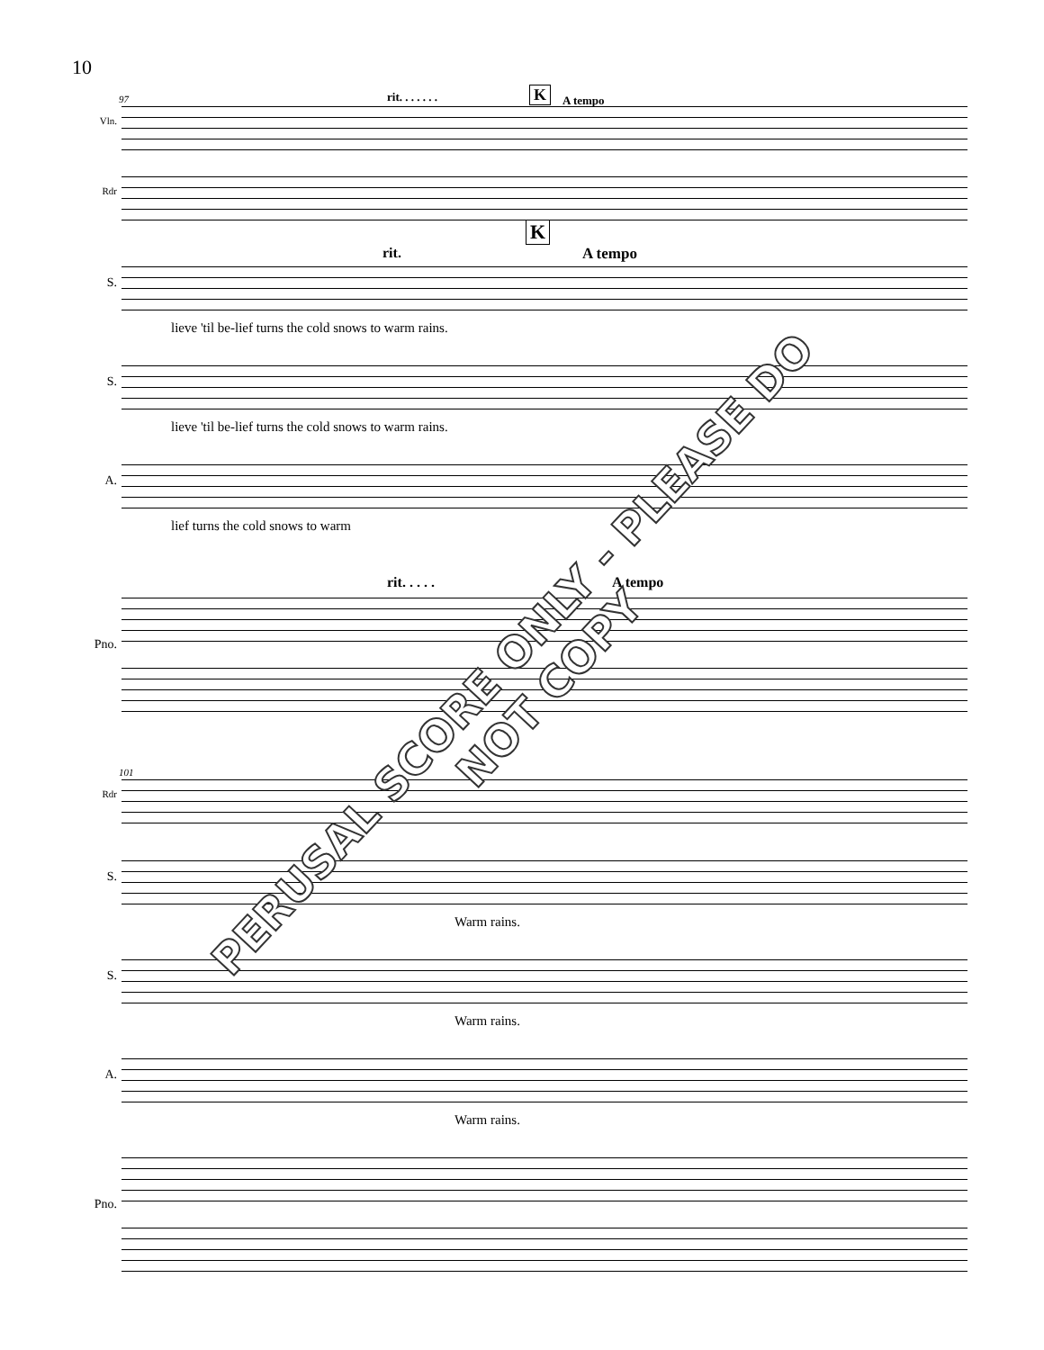10
97 rit. . . . . . . K A tempo
Vln.
Rdr
K
rit. A tempo
S.
lieve 'til be-lief turns the cold snows to warm rains.
S.
lieve 'til be-lief turns the cold snows to warm rains.
A.
lief turns the cold snows to warm
rit. . . . . A tempo
Pno.
101
Rdr
S.
Warm rains.
S.
Warm rains.
A.
Warm rains.
Pno.
PERUSAL SCORE ONLY - PLEASE DO NOT COPY